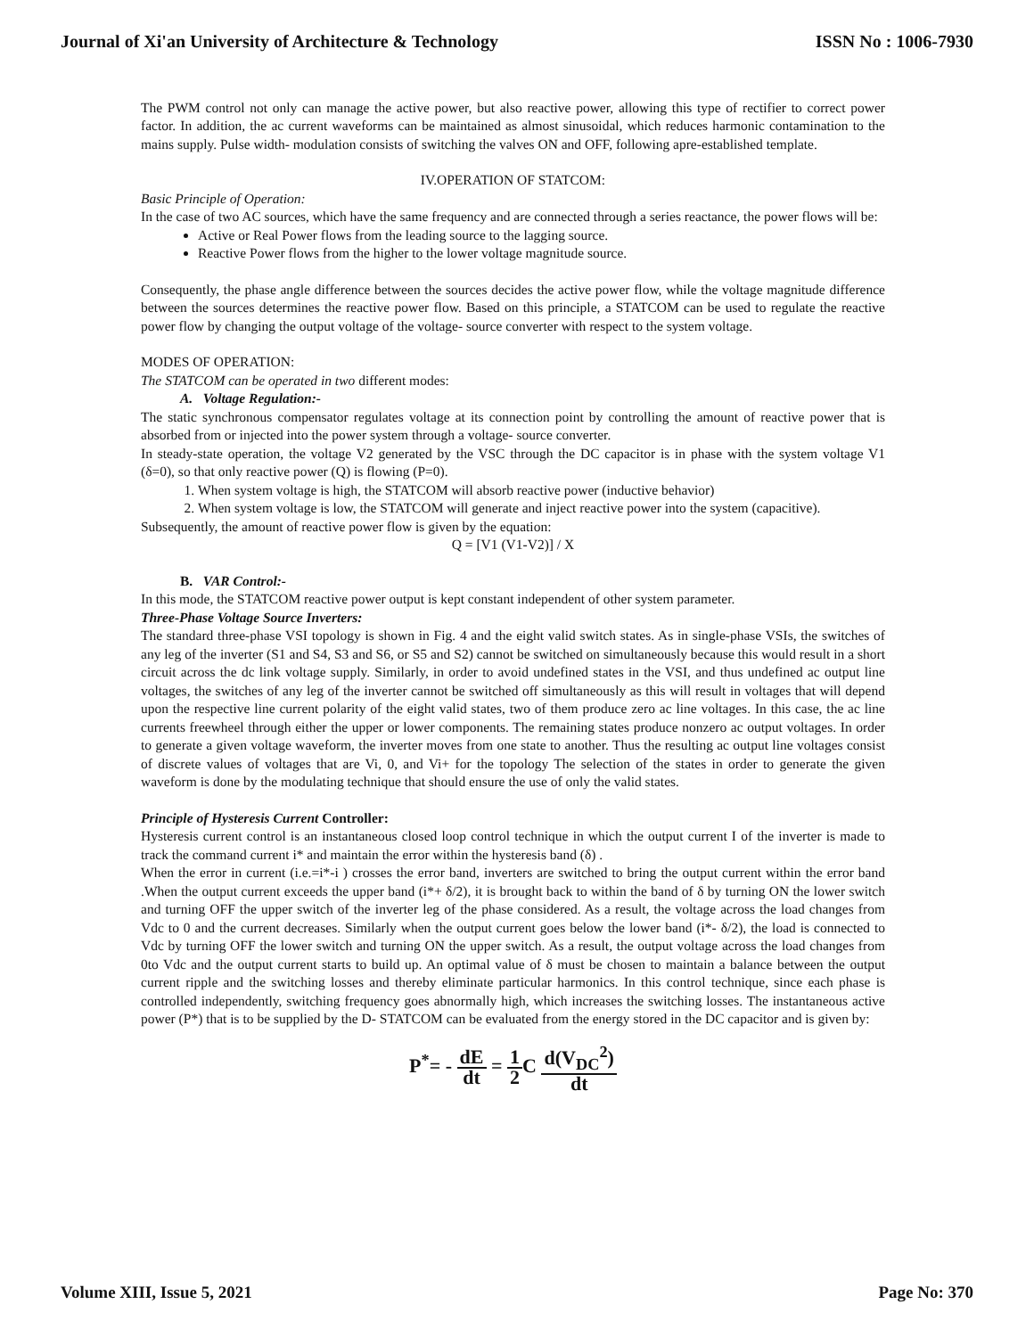Journal of Xi'an University of Architecture & Technology ISSN No : 1006-7930
The PWM control not only can manage the active power, but also reactive power, allowing this type of rectifier to correct power factor. In addition, the ac current waveforms can be maintained as almost sinusoidal, which reduces harmonic contamination to the mains supply. Pulse width- modulation consists of switching the valves ON and OFF, following apre-established template.
IV.OPERATION OF STATCOM:
Basic Principle of Operation:
In the case of two AC sources, which have the same frequency and are connected through a series reactance, the power flows will be:
Active or Real Power flows from the leading source to the lagging source.
Reactive Power flows from the higher to the lower voltage magnitude source.
Consequently, the phase angle difference between the sources decides the active power flow, while the voltage magnitude difference between the sources determines the reactive power flow. Based on this principle, a STATCOM can be used to regulate the reactive power flow by changing the output voltage of the voltage- source converter with respect to the system voltage.
MODES OF OPERATION:
The STATCOM can be operated in two different modes:
A. Voltage Regulation:-
The static synchronous compensator regulates voltage at its connection point by controlling the amount of reactive power that is absorbed from or injected into the power system through a voltage- source converter.
In steady-state operation, the voltage V2 generated by the VSC through the DC capacitor is in phase with the system voltage V1 (δ=0), so that only reactive power (Q) is flowing (P=0).
1. When system voltage is high, the STATCOM will absorb reactive power (inductive behavior)
2. When system voltage is low, the STATCOM will generate and inject reactive power into the system (capacitive).
Subsequently, the amount of reactive power flow is given by the equation:
Q = [V1 (V1-V2)] / X
B. VAR Control:-
In this mode, the STATCOM reactive power output is kept constant independent of other system parameter.
Three-Phase Voltage Source Inverters:
The standard three-phase VSI topology is shown in Fig. 4 and the eight valid switch states. As in single-phase VSIs, the switches of any leg of the inverter (S1 and S4, S3 and S6, or S5 and S2) cannot be switched on simultaneously because this would result in a short circuit across the dc link voltage supply. Similarly, in order to avoid undefined states in the VSI, and thus undefined ac output line voltages, the switches of any leg of the inverter cannot be switched off simultaneously as this will result in voltages that will depend upon the respective line current polarity of the eight valid states, two of them produce zero ac line voltages. In this case, the ac line currents freewheel through either the upper or lower components. The remaining states produce nonzero ac output voltages. In order to generate a given voltage waveform, the inverter moves from one state to another. Thus the resulting ac output line voltages consist of discrete values of voltages that are Vi, 0, and Vi+ for the topology The selection of the states in order to generate the given waveform is done by the modulating technique that should ensure the use of only the valid states.
Principle of Hysteresis Current Controller:
Hysteresis current control is an instantaneous closed loop control technique in which the output current I of the inverter is made to track the command current i* and maintain the error within the hysteresis band (δ) .
When the error in current (i.e.=i*-i ) crosses the error band, inverters are switched to bring the output current within the error band .When the output current exceeds the upper band (i*+ δ/2), it is brought back to within the band of δ by turning ON the lower switch and turning OFF the upper switch of the inverter leg of the phase considered. As a result, the voltage across the load changes from Vdc to 0 and the current decreases. Similarly when the output current goes below the lower band (i*- δ/2), the load is connected to Vdc by turning OFF the lower switch and turning ON the upper switch. As a result, the output voltage across the load changes from 0to Vdc and the output current starts to build up. An optimal value of δ must be chosen to maintain a balance between the output current ripple and the switching losses and thereby eliminate particular harmonics. In this control technique, since each phase is controlled independently, switching frequency goes abnormally high, which increases the switching losses. The instantaneous active power (P*) that is to be supplied by the D- STATCOM can be evaluated from the energy stored in the DC capacitor and is given by:
P<sup>*</sup>= - dE dt = 1 2 C d(V<sub>DC</sub><sup>2</sup>) dt
Volume XIII, Issue 5, 2021 Page No: 370